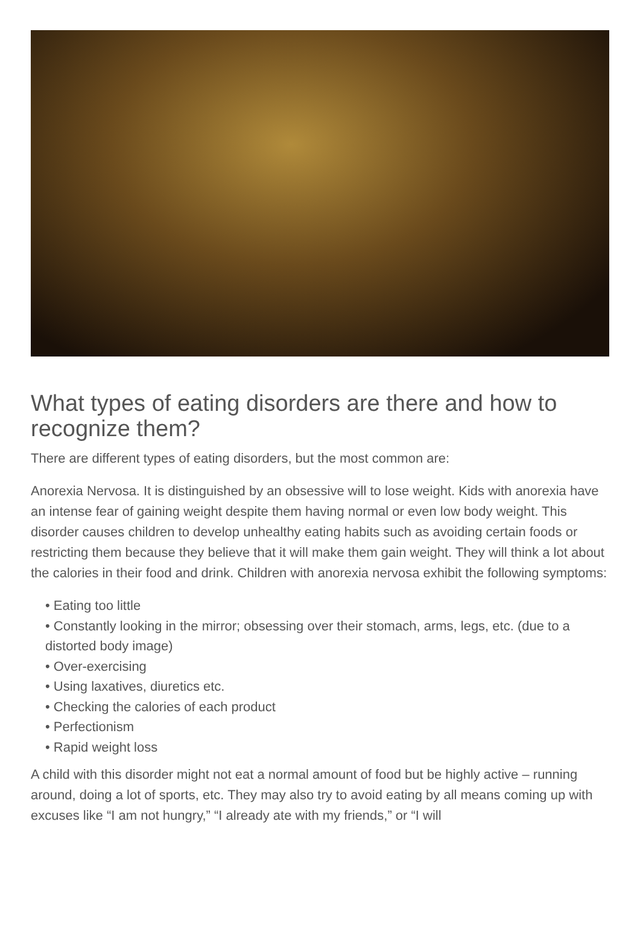What types of eating disorders are there and how to recognize them?
There are different types of eating disorders, but the most common are:
Anorexia Nervosa. It is distinguished by an obsessive will to lose weight. Kids with anorexia have an intense fear of gaining weight despite them having normal or even low body weight. This disorder causes children to develop unhealthy eating habits such as avoiding certain foods or restricting them because they believe that it will make them gain weight. They will think a lot about the calories in their food and drink. Children with anorexia nervosa exhibit the following symptoms:
• Eating too little
• Constantly looking in the mirror; obsessing over their stomach, arms, legs, etc. (due to a distorted body image)
• Over-exercising
• Using laxatives, diuretics etc.
• Checking the calories of each product
• Perfectionism
• Rapid weight loss
A child with this disorder might not eat a normal amount of food but be highly active – running around, doing a lot of sports, etc. They may also try to avoid eating by all means coming up with excuses like “I am not hungry,” “I already ate with my friends,” or “I will